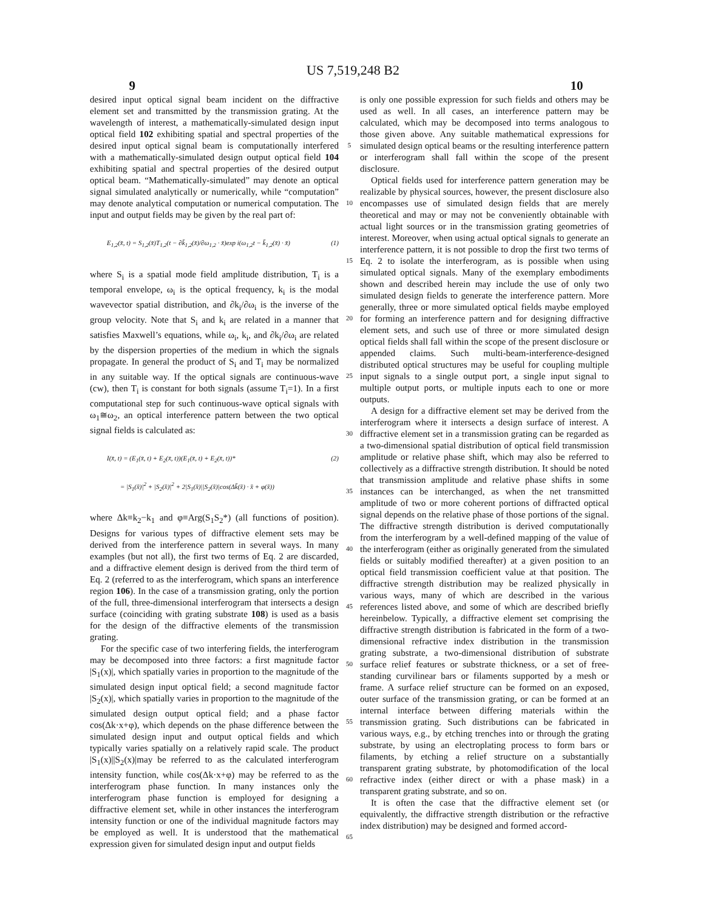US 7,519,248 B2
9 10
desired input optical signal beam incident on the diffractive element set and transmitted by the transmission grating. At the wavelength of interest, a mathematically-simulated design input optical field 102 exhibiting spatial and spectral properties of the desired input optical signal beam is computationally interfered with a mathematically-simulated design output optical field 104 exhibiting spatial and spectral properties of the desired output optical beam. “Mathematically-simulated” may denote an optical signal simulated analytically or numerically, while “computation” may denote analytical computation or numerical computation. The input and output fields may be given by the real part of:
E<sub>1,2</sub>(x̄, t) = S<sub>1,2</sub>(x̄)T<sub>1,2</sub>(t − ∂k̄<sub>1,2</sub>(x̄)/∂ω<sub>1,2</sub> · x̄)exp i(ω<sub>1,2</sub>t − k̄<sub>1,2</sub>(x̄) · x̄) (1)
where S<sub>i</sub> is a spatial mode field amplitude distribution, T<sub>i</sub> is a temporal envelope, ω<sub>i</sub> is the optical frequency, k<sub>i</sub> is the modal wavevector spatial distribution, and ∂k<sub>i</sub>/∂ω<sub>i</sub> is the inverse of the group velocity. Note that S<sub>i</sub> and k<sub>i</sub> are related in a manner that satisfies Maxwell’s equations, while ω<sub>i</sub>, k<sub>i</sub>, and ∂k<sub>i</sub>/∂ω<sub>i</sub> are related by the dispersion properties of the medium in which the signals propagate. In general the product of S<sub>i</sub> and T<sub>i</sub> may be normalized in any suitable way. If the optical signals are continuous-wave (cw), then T<sub>i</sub> is constant for both signals (assume T<sub>i</sub>=1). In a first computational step for such continuous-wave optical signals with ω<sub>1</sub>≅ω<sub>2</sub>, an optical interference pattern between the two optical signal fields is calculated as:
I(x̄, t) = (E<sub>1</sub>(x̄, t) + E<sub>2</sub>(x̄, t))(E<sub>1</sub>(x̄, t) + E<sub>2</sub>(x̄, t))*
= |S<sub>1</sub>(x̄)|<sup>2</sup> + |S<sub>2</sub>(x̄)|<sup>2</sup> + 2|S<sub>1</sub>(x̄)||S<sub>2</sub>(x̄)|cos(Δk̄(x̄) · x̄ + φ(x̄)) (2)
where Δk≡k<sub>2</sub>−k<sub>1</sub> and φ≡Arg(S<sub>1</sub>S<sub>2</sub>*) (all functions of position). Designs for various types of diffractive element sets may be derived from the interference pattern in several ways. In many examples (but not all), the first two terms of Eq. 2 are discarded, and a diffractive element design is derived from the third term of Eq. 2 (referred to as the interferogram, which spans an interference region 106). In the case of a transmission grating, only the portion of the full, three-dimensional interferogram that intersects a design surface (coinciding with grating substrate 108) is used as a basis for the design of the diffractive elements of the transmission grating.
For the specific case of two interfering fields, the interferogram may be decomposed into three factors: a first magnitude factor |S<sub>1</sub>(x)|, which spatially varies in proportion to the magnitude of the simulated design input optical field; a second magnitude factor |S<sub>2</sub>(x)|, which spatially varies in proportion to the magnitude of the simulated design output optical field; and a phase factor cos(Δk·x+φ), which depends on the phase difference between the simulated design input and output optical fields and which typically varies spatially on a relatively rapid scale. The product |S<sub>1</sub>(x)||S<sub>2</sub>(x)|may be referred to as the calculated interferogram intensity function, while cos(Δk·x+φ) may be referred to as the interferogram phase function. In many instances only the interferogram phase function is employed for designing a diffractive element set, while in other instances the interferogram intensity function or one of the individual magnitude factors may be employed as well. It is understood that the mathematical expression given for simulated design input and output fields
5
10
15
20
25
30
35
40
45
50
55
60
65
is only one possible expression for such fields and others may be used as well. In all cases, an interference pattern may be calculated, which may be decomposed into terms analogous to those given above. Any suitable mathematical expressions for simulated design optical beams or the resulting interference pattern or interferogram shall fall within the scope of the present disclosure.
Optical fields used for interference pattern generation may be realizable by physical sources, however, the present disclosure also encompasses use of simulated design fields that are merely theoretical and may or may not be conveniently obtainable with actual light sources or in the transmission grating geometries of interest. Moreover, when using actual optical signals to generate an interference pattern, it is not possible to drop the first two terms of Eq. 2 to isolate the interferogram, as is possible when using simulated optical signals. Many of the exemplary embodiments shown and described herein may include the use of only two simulated design fields to generate the interference pattern. More generally, three or more simulated optical fields maybe employed for forming an interference pattern and for designing diffractive element sets, and such use of three or more simulated design optical fields shall fall within the scope of the present disclosure or appended claims. Such multi-beam-interference-designed distributed optical structures may be useful for coupling multiple input signals to a single output port, a single input signal to multiple output ports, or multiple inputs each to one or more outputs.
A design for a diffractive element set may be derived from the interferogram where it intersects a design surface of interest. A diffractive element set in a transmission grating can be regarded as a two-dimensional spatial distribution of optical field transmission amplitude or relative phase shift, which may also be referred to collectively as a diffractive strength distribution. It should be noted that transmission amplitude and relative phase shifts in some instances can be interchanged, as when the net transmitted amplitude of two or more coherent portions of diffracted optical signal depends on the relative phase of those portions of the signal. The diffractive strength distribution is derived computationally from the interferogram by a well-defined mapping of the value of the interferogram (either as originally generated from the simulated fields or suitably modified thereafter) at a given position to an optical field transmission coefficient value at that position. The diffractive strength distribution may be realized physically in various ways, many of which are described in the various references listed above, and some of which are described briefly hereinbelow. Typically, a diffractive element set comprising the diffractive strength distribution is fabricated in the form of a two-dimensional refractive index distribution in the transmission grating substrate, a two-dimensional distribution of substrate surface relief features or substrate thickness, or a set of free-standing curvilinear bars or filaments supported by a mesh or frame. A surface relief structure can be formed on an exposed, outer surface of the transmission grating, or can be formed at an internal interface between differing materials within the transmission grating. Such distributions can be fabricated in various ways, e.g., by etching trenches into or through the grating substrate, by using an electroplating process to form bars or filaments, by etching a relief structure on a substantially transparent grating substrate, by photomodification of the local refractive index (either direct or with a phase mask) in a transparent grating substrate, and so on.
It is often the case that the diffractive element set (or equivalently, the diffractive strength distribution or the refractive index distribution) may be designed and formed accord-